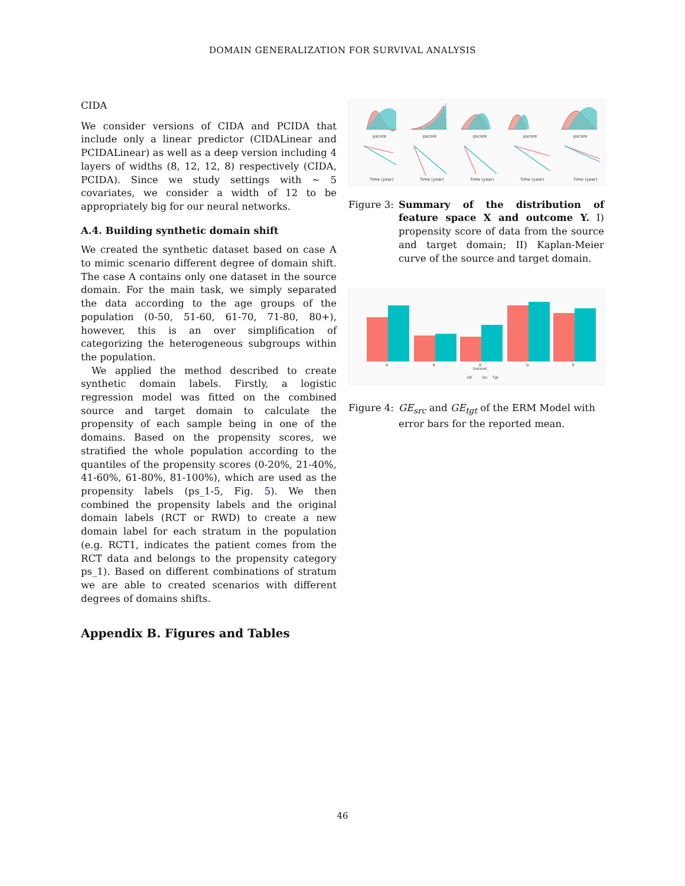DOMAIN GENERALIZATION FOR SURVIVAL ANALYSIS
CIDA
We consider versions of CIDA and PCIDA that include only a linear predictor (CIDALinear and PCIDALinear) as well as a deep version including 4 layers of widths (8, 12, 12, 8) respectively (CIDA, PCIDA). Since we study settings with ∼ 5 covariates, we consider a width of 12 to be appropriately big for our neural networks.
A.4. Building synthetic domain shift
We created the synthetic dataset based on case A to mimic scenario different degree of domain shift. The case A contains only one dataset in the source domain. For the main task, we simply separated the data according to the age groups of the population (0-50, 51-60, 61-70, 71-80, 80+), however, this is an over simplification of categorizing the heterogeneous subgroups within the population.
We applied the method described to create synthetic domain labels. Firstly, a logistic regression model was fitted on the combined source and target domain to calculate the propensity of each sample being in one of the domains. Based on the propensity scores, we stratified the whole population according to the quantiles of the propensity scores (0-20%, 21-40%, 41-60%, 61-80%, 81-100%), which are used as the propensity labels (ps_1-5, Fig. 5). We then combined the propensity labels and the original domain labels (RCT or RWD) to create a new domain label for each stratum in the population (e.g. RCT1, indicates the patient comes from the RCT data and belongs to the propensity category ps_1). Based on different combinations of stratum we are able to created scenarios with different degrees of domains shifts.
Appendix B. Figures and Tables
pscore
pscore
pscore
pscore
pscore
Time (year)
Time (year)
Time (year)
Time (year)
Time (year)
Figure 3: Summary of the distribution of feature space X and outcome Y. I) propensity score of data from the source and target domain; II) Kaplan-Meier curve of the source and target domain.
Dataset
GE
Src
Tgt
A
B
D
D
E
Figure 4: GE<sub>src</sub> and GE<sub>tgt</sub> of the ERM Model with error bars for the reported mean.
46